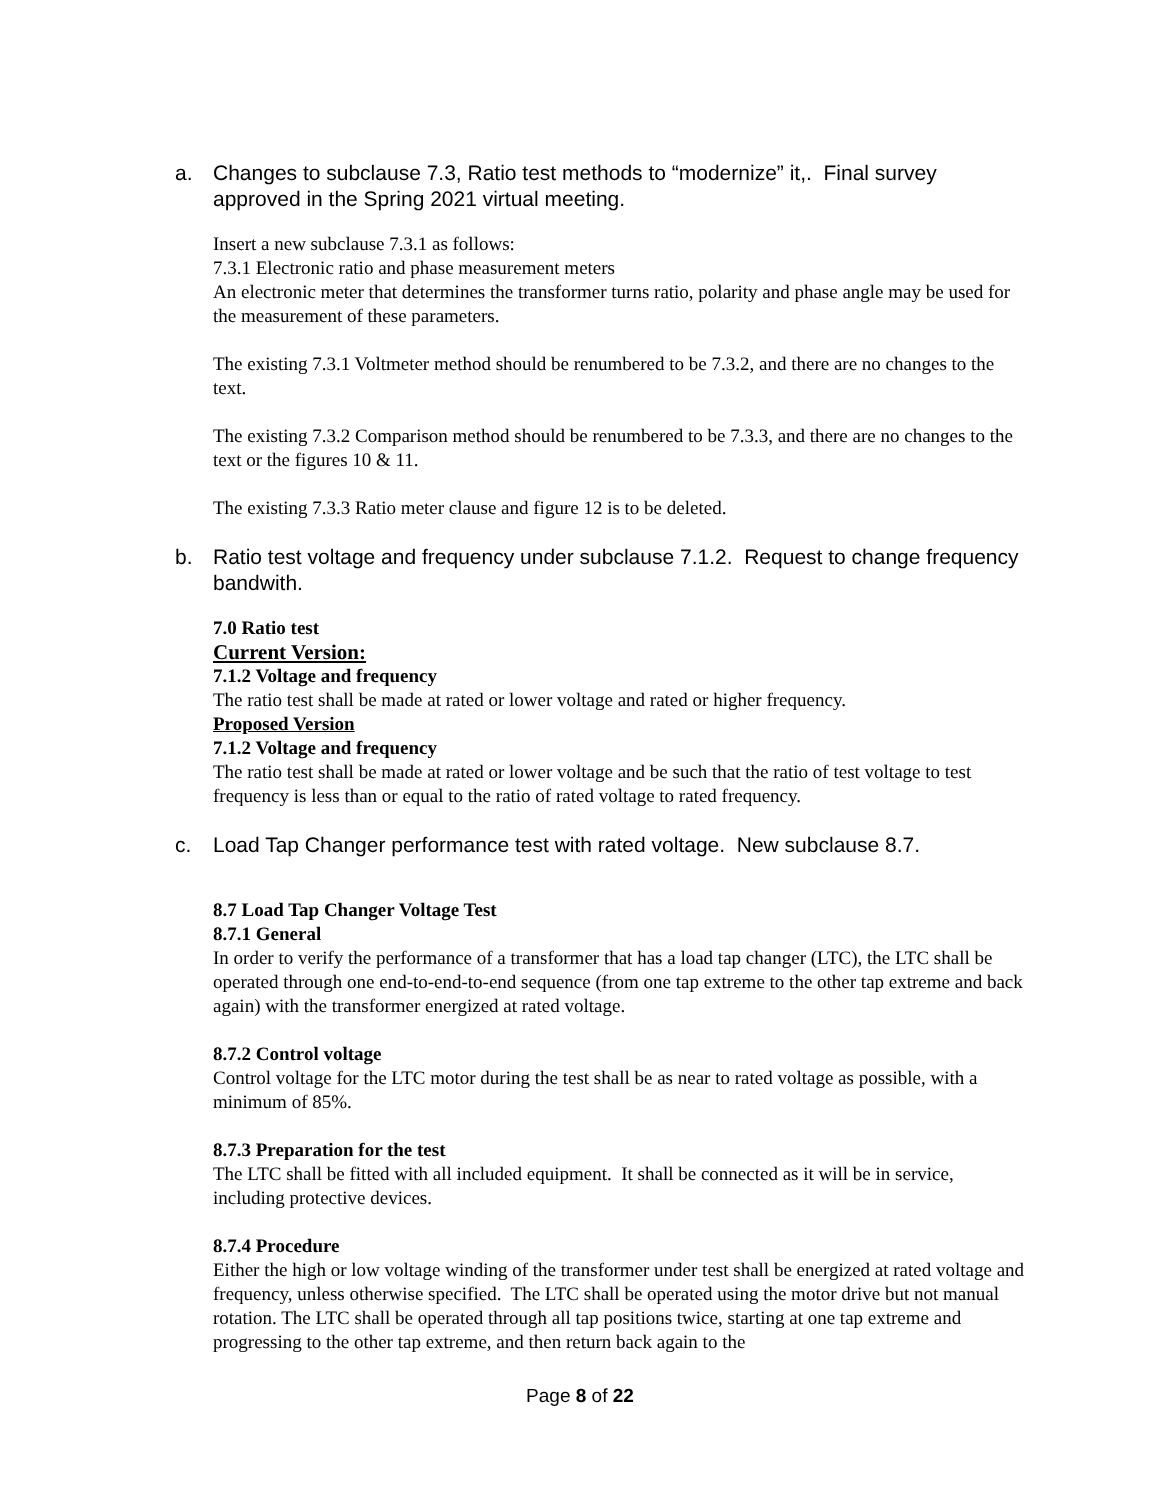a. Changes to subclause 7.3, Ratio test methods to “modernize” it,. Final survey approved in the Spring 2021 virtual meeting.
Insert a new subclause 7.3.1 as follows:
7.3.1 Electronic ratio and phase measurement meters
An electronic meter that determines the transformer turns ratio, polarity and phase angle may be used for the measurement of these parameters.
The existing 7.3.1 Voltmeter method should be renumbered to be 7.3.2, and there are no changes to the text.
The existing 7.3.2 Comparison method should be renumbered to be 7.3.3, and there are no changes to the text or the figures 10 & 11.
The existing 7.3.3 Ratio meter clause and figure 12 is to be deleted.
b. Ratio test voltage and frequency under subclause 7.1.2. Request to change frequency bandwith.
7.0 Ratio test
Current Version:
7.1.2 Voltage and frequency
The ratio test shall be made at rated or lower voltage and rated or higher frequency.
Proposed Version
7.1.2 Voltage and frequency
The ratio test shall be made at rated or lower voltage and be such that the ratio of test voltage to test frequency is less than or equal to the ratio of rated voltage to rated frequency.
c. Load Tap Changer performance test with rated voltage. New subclause 8.7.
8.7 Load Tap Changer Voltage Test
8.7.1 General
In order to verify the performance of a transformer that has a load tap changer (LTC), the LTC shall be operated through one end-to-end-to-end sequence (from one tap extreme to the other tap extreme and back again) with the transformer energized at rated voltage.
8.7.2 Control voltage
Control voltage for the LTC motor during the test shall be as near to rated voltage as possible, with a minimum of 85%.
8.7.3 Preparation for the test
The LTC shall be fitted with all included equipment. It shall be connected as it will be in service, including protective devices.
8.7.4 Procedure
Either the high or low voltage winding of the transformer under test shall be energized at rated voltage and frequency, unless otherwise specified. The LTC shall be operated using the motor drive but not manual rotation. The LTC shall be operated through all tap positions twice, starting at one tap extreme and progressing to the other tap extreme, and then return back again to the
Page 8 of 22